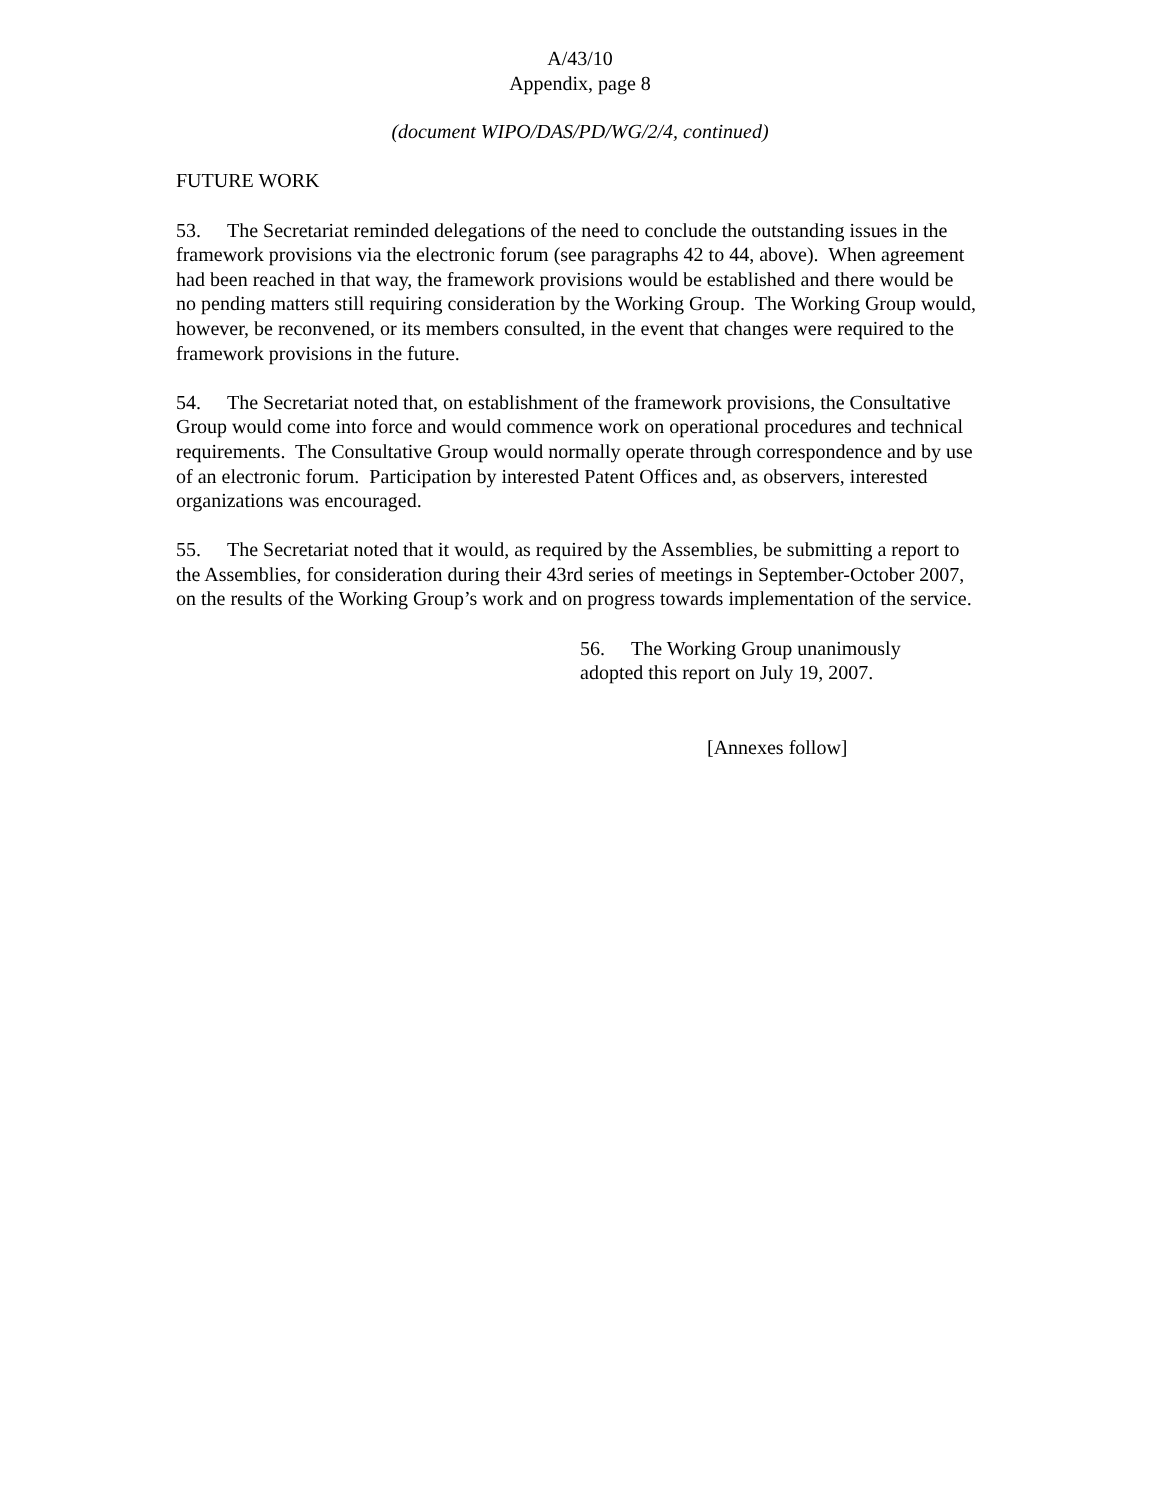A/43/10
Appendix, page 8
(document WIPO/DAS/PD/WG/2/4, continued)
FUTURE WORK
53. The Secretariat reminded delegations of the need to conclude the outstanding issues in the framework provisions via the electronic forum (see paragraphs 42 to 44, above). When agreement had been reached in that way, the framework provisions would be established and there would be no pending matters still requiring consideration by the Working Group. The Working Group would, however, be reconvened, or its members consulted, in the event that changes were required to the framework provisions in the future.
54. The Secretariat noted that, on establishment of the framework provisions, the Consultative Group would come into force and would commence work on operational procedures and technical requirements. The Consultative Group would normally operate through correspondence and by use of an electronic forum. Participation by interested Patent Offices and, as observers, interested organizations was encouraged.
55. The Secretariat noted that it would, as required by the Assemblies, be submitting a report to the Assemblies, for consideration during their 43rd series of meetings in September-October 2007, on the results of the Working Group’s work and on progress towards implementation of the service.
56. The Working Group unanimously adopted this report on July 19, 2007.
[Annexes follow]